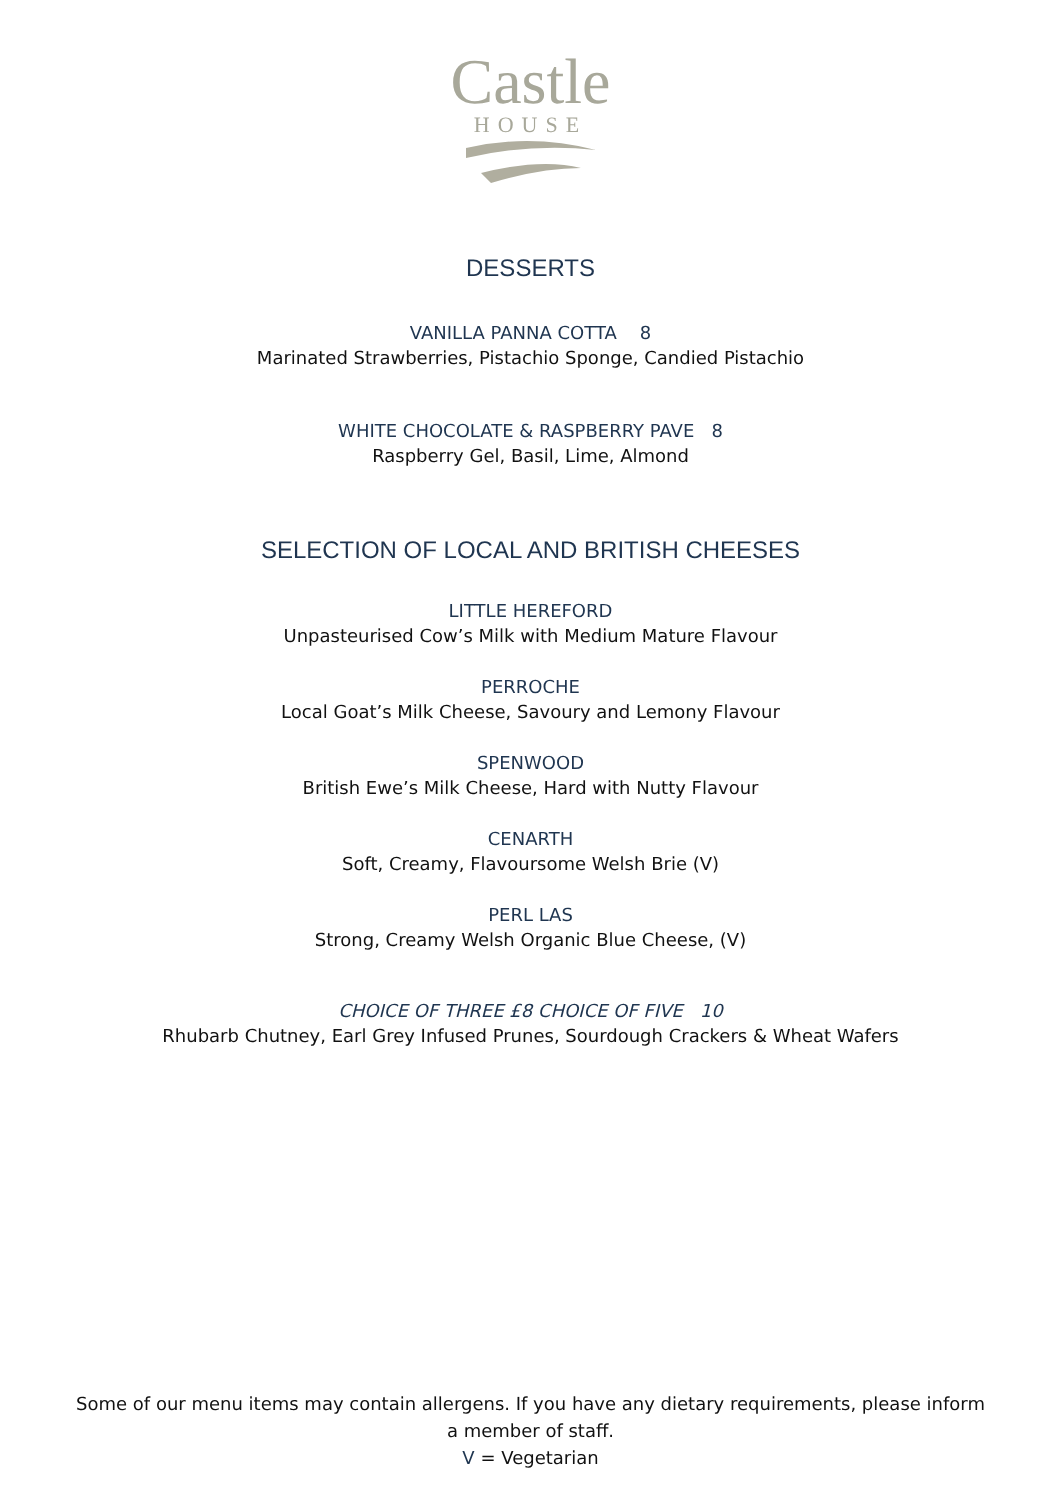Castle
HOUSE
DESSERTS
VANILLA PANNA COTTA 8
Marinated Strawberries, Pistachio Sponge, Candied Pistachio
WHITE CHOCOLATE & RASPBERRY PAVE 8
Raspberry Gel, Basil, Lime, Almond
SELECTION OF LOCAL AND BRITISH CHEESES
LITTLE HEREFORD
Unpasteurised Cow’s Milk with Medium Mature Flavour
PERROCHE
Local Goat’s Milk Cheese, Savoury and Lemony Flavour
SPENWOOD
British Ewe’s Milk Cheese, Hard with Nutty Flavour
CENARTH
Soft, Creamy, Flavoursome Welsh Brie (V)
PERL LAS
Strong, Creamy Welsh Organic Blue Cheese, (V)
CHOICE OF THREE £8 CHOICE OF FIVE 10
Rhubarb Chutney, Earl Grey Infused Prunes, Sourdough Crackers & Wheat Wafers
Some of our menu items may contain allergens. If you have any dietary requirements, please inform
a member of staff.
V = Vegetarian